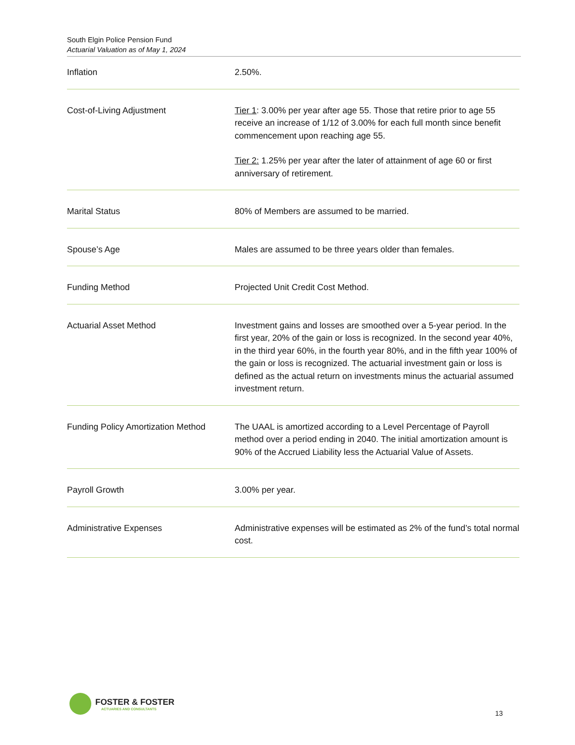South Elgin Police Pension Fund
Actuarial Valuation as of May 1, 2024
| Inflation | 2.50%. |
| Cost-of-Living Adjustment | Tier 1 : 3.00% per year after age 55. Those that retire prior to age 55 receive an increase of 1/12 of 3.00% for each full month since benefit commencement upon reaching age 55. Tier 2: 1.25% per year after the later of attainment of age 60 or first anniversary of retirement. |
| Marital Status | 80% of Members are assumed to be married. |
| Spouse’s Age | Males are assumed to be three years older than females. |
| Funding Method | Projected Unit Credit Cost Method. |
| Actuarial Asset Method | Investment gains and losses are smoothed over a 5-year period. In the first year, 20% of the gain or loss is recognized. In the second year 40%, in the third year 60%, in the fourth year 80%, and in the fifth year 100% of the gain or loss is recognized. The actuarial investment gain or loss is defined as the actual return on investments minus the actuarial assumed investment return. |
| Funding Policy Amortization Method | The UAAL is amortized according to a Level Percentage of Payroll method over a period ending in 2040. The initial amortization amount is 90% of the Accrued Liability less the Actuarial Value of Assets. |
| Payroll Growth | 3.00% per year. |
| Administrative Expenses | Administrative expenses will be estimated as 2% of the fund’s total normal cost. |
FOSTER & FOSTER
ACTUARIES AND CONSULTANTS
13